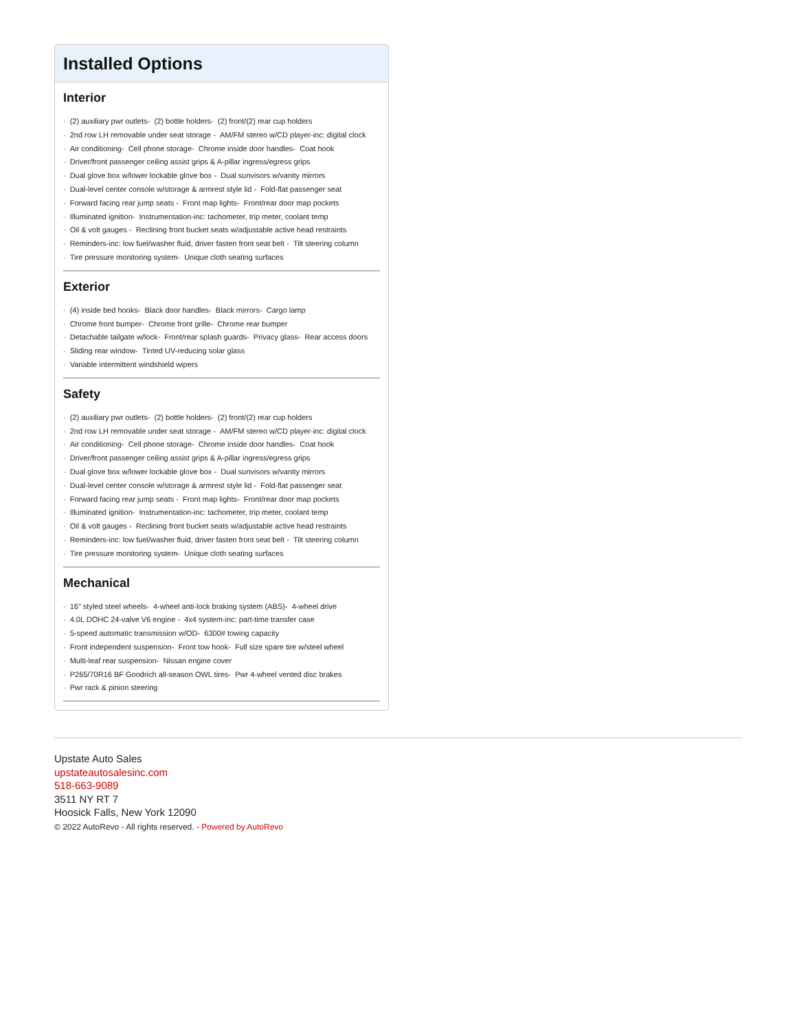Installed Options
Interior
- (2) auxiliary pwr outlets- (2) bottle holders- (2) front/(2) rear cup holders
- 2nd row LH removable under seat storage - AM/FM stereo w/CD player-inc: digital clock
- Air conditioning- Cell phone storage- Chrome inside door handles- Coat hook
- Driver/front passenger ceiling assist grips & A-pillar ingress/egress grips
- Dual glove box w/lower lockable glove box - Dual sunvisors w/vanity mirrors
- Dual-level center console w/storage & armrest style lid - Fold-flat passenger seat
- Forward facing rear jump seats - Front map lights- Front/rear door map pockets
- Illuminated ignition- Instrumentation-inc: tachometer, trip meter, coolant temp
- Oil & volt gauges - Reclining front bucket seats w/adjustable active head restraints
- Reminders-inc: low fuel/washer fluid, driver fasten front seat belt - Tilt steering column
- Tire pressure monitoring system- Unique cloth seating surfaces
Exterior
- (4) inside bed hooks- Black door handles- Black mirrors- Cargo lamp
- Chrome front bumper- Chrome front grille- Chrome rear bumper
- Detachable tailgate w/lock- Front/rear splash guards- Privacy glass- Rear access doors
- Sliding rear window- Tinted UV-reducing solar glass
- Variable intermittent windshield wipers
Safety
- (2) auxiliary pwr outlets- (2) bottle holders- (2) front/(2) rear cup holders
- 2nd row LH removable under seat storage - AM/FM stereo w/CD player-inc: digital clock
- Air conditioning- Cell phone storage- Chrome inside door handles- Coat hook
- Driver/front passenger ceiling assist grips & A-pillar ingress/egress grips
- Dual glove box w/lower lockable glove box - Dual sunvisors w/vanity mirrors
- Dual-level center console w/storage & armrest style lid - Fold-flat passenger seat
- Forward facing rear jump seats - Front map lights- Front/rear door map pockets
- Illuminated ignition- Instrumentation-inc: tachometer, trip meter, coolant temp
- Oil & volt gauges - Reclining front bucket seats w/adjustable active head restraints
- Reminders-inc: low fuel/washer fluid, driver fasten front seat belt - Tilt steering column
- Tire pressure monitoring system- Unique cloth seating surfaces
Mechanical
- 16" styled steel wheels- 4-wheel anti-lock braking system (ABS)- 4-wheel drive
- 4.0L DOHC 24-valve V6 engine - 4x4 system-inc: part-time transfer case
- 5-speed automatic transmission w/OD- 6300# towing capacity
- Front independent suspension- Front tow hook- Full size spare tire w/steel wheel
- Multi-leaf rear suspension- Nissan engine cover
- P265/70R16 BF Goodrich all-season OWL tires- Pwr 4-wheel vented disc brakes
- Pwr rack & pinion steering
Upstate Auto Sales
upstateautosalesinc.com
518-663-9089
3511 NY RT 7
Hoosick Falls, New York 12090
© 2022 AutoRevo - All rights reserved. - Powered by AutoRevo